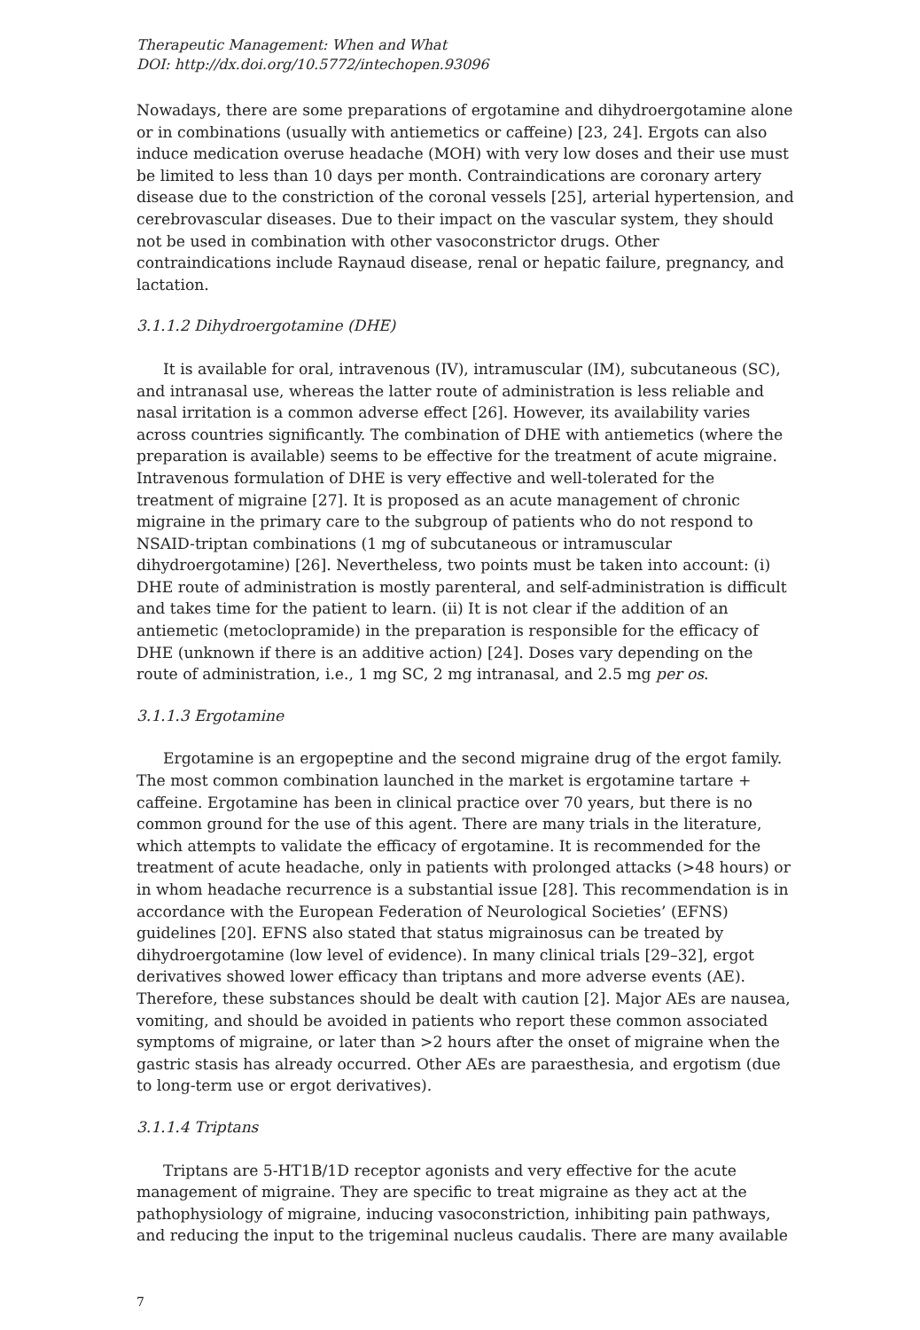Therapeutic Management: When and What
DOI: http://dx.doi.org/10.5772/intechopen.93096
Nowadays, there are some preparations of ergotamine and dihydroergotamine alone or in combinations (usually with antiemetics or caffeine) [23, 24]. Ergots can also induce medication overuse headache (MOH) with very low doses and their use must be limited to less than 10 days per month. Contraindications are coronary artery disease due to the constriction of the coronal vessels [25], arterial hypertension, and cerebrovascular diseases. Due to their impact on the vascular system, they should not be used in combination with other vasoconstrictor drugs. Other contraindications include Raynaud disease, renal or hepatic failure, pregnancy, and lactation.
3.1.1.2 Dihydroergotamine (DHE)
It is available for oral, intravenous (IV), intramuscular (IM), subcutaneous (SC), and intranasal use, whereas the latter route of administration is less reliable and nasal irritation is a common adverse effect [26]. However, its availability varies across countries significantly. The combination of DHE with antiemetics (where the preparation is available) seems to be effective for the treatment of acute migraine. Intravenous formulation of DHE is very effective and well-tolerated for the treatment of migraine [27]. It is proposed as an acute management of chronic migraine in the primary care to the subgroup of patients who do not respond to NSAID-triptan combinations (1 mg of subcutaneous or intramuscular dihydroergotamine) [26]. Nevertheless, two points must be taken into account: (i) DHE route of administration is mostly parenteral, and self-administration is difficult and takes time for the patient to learn. (ii) It is not clear if the addition of an antiemetic (metoclopramide) in the preparation is responsible for the efficacy of DHE (unknown if there is an additive action) [24]. Doses vary depending on the route of administration, i.e., 1 mg SC, 2 mg intranasal, and 2.5 mg per os.
3.1.1.3 Ergotamine
Ergotamine is an ergopeptine and the second migraine drug of the ergot family. The most common combination launched in the market is ergotamine tartare + caffeine. Ergotamine has been in clinical practice over 70 years, but there is no common ground for the use of this agent. There are many trials in the literature, which attempts to validate the efficacy of ergotamine. It is recommended for the treatment of acute headache, only in patients with prolonged attacks (>48 hours) or in whom headache recurrence is a substantial issue [28]. This recommendation is in accordance with the European Federation of Neurological Societies’ (EFNS) guidelines [20]. EFNS also stated that status migrainosus can be treated by dihydroergotamine (low level of evidence). In many clinical trials [29–32], ergot derivatives showed lower efficacy than triptans and more adverse events (AE). Therefore, these substances should be dealt with caution [2]. Major AEs are nausea, vomiting, and should be avoided in patients who report these common associated symptoms of migraine, or later than >2 hours after the onset of migraine when the gastric stasis has already occurred. Other AEs are paraesthesia, and ergotism (due to long-term use or ergot derivatives).
3.1.1.4 Triptans
Triptans are 5-HT1B/1D receptor agonists and very effective for the acute management of migraine. They are specific to treat migraine as they act at the pathophysiology of migraine, inducing vasoconstriction, inhibiting pain pathways, and reducing the input to the trigeminal nucleus caudalis. There are many available
7